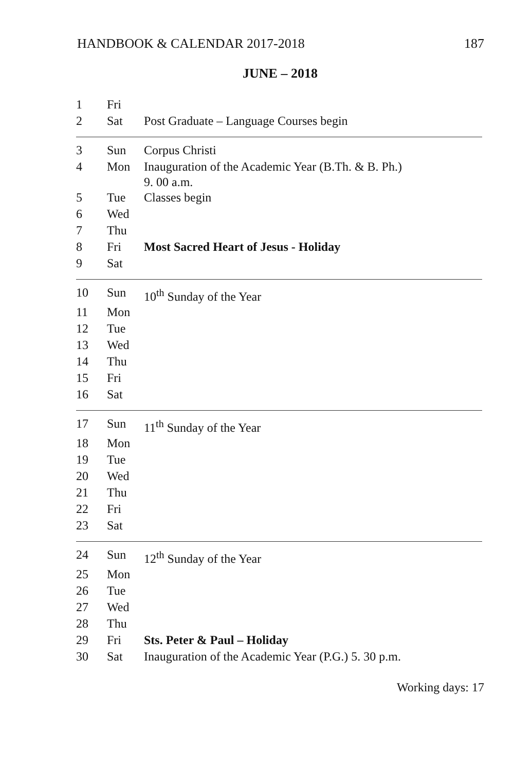HANDBOOK & CALENDAR 2017-2018 187
JUNE – 2018
| 1 | Fri | |
| 2 | Sat | Post Graduate – Language Courses begin |
| 3 | Sun | Corpus Christi |
| 4 | Mon | Inauguration of the Academic Year (B.Th. & B. Ph.) 9. 00 a.m. |
| 5 | Tue | Classes begin |
| 6 | Wed | |
| 7 | Thu | |
| 8 | Fri | Most Sacred Heart of Jesus - Holiday |
| 9 | Sat | |
| 10 | Sun | 10<sup>th</sup> Sunday of the Year |
| 11 | Mon | |
| 12 | Tue | |
| 13 | Wed | |
| 14 | Thu | |
| 15 | Fri | |
| 16 | Sat | |
| 17 | Sun | 11<sup>th</sup> Sunday of the Year |
| 18 | Mon | |
| 19 | Tue | |
| 20 | Wed | |
| 21 | Thu | |
| 22 | Fri | |
| 23 | Sat | |
| 24 | Sun | 12<sup>th</sup> Sunday of the Year |
| 25 | Mon | |
| 26 | Tue | |
| 27 | Wed | |
| 28 | Thu | |
| 29 | Fri | Sts. Peter & Paul – Holiday |
| 30 | Sat | Inauguration of the Academic Year (P.G.) 5. 30 p.m. |
Working days: 17